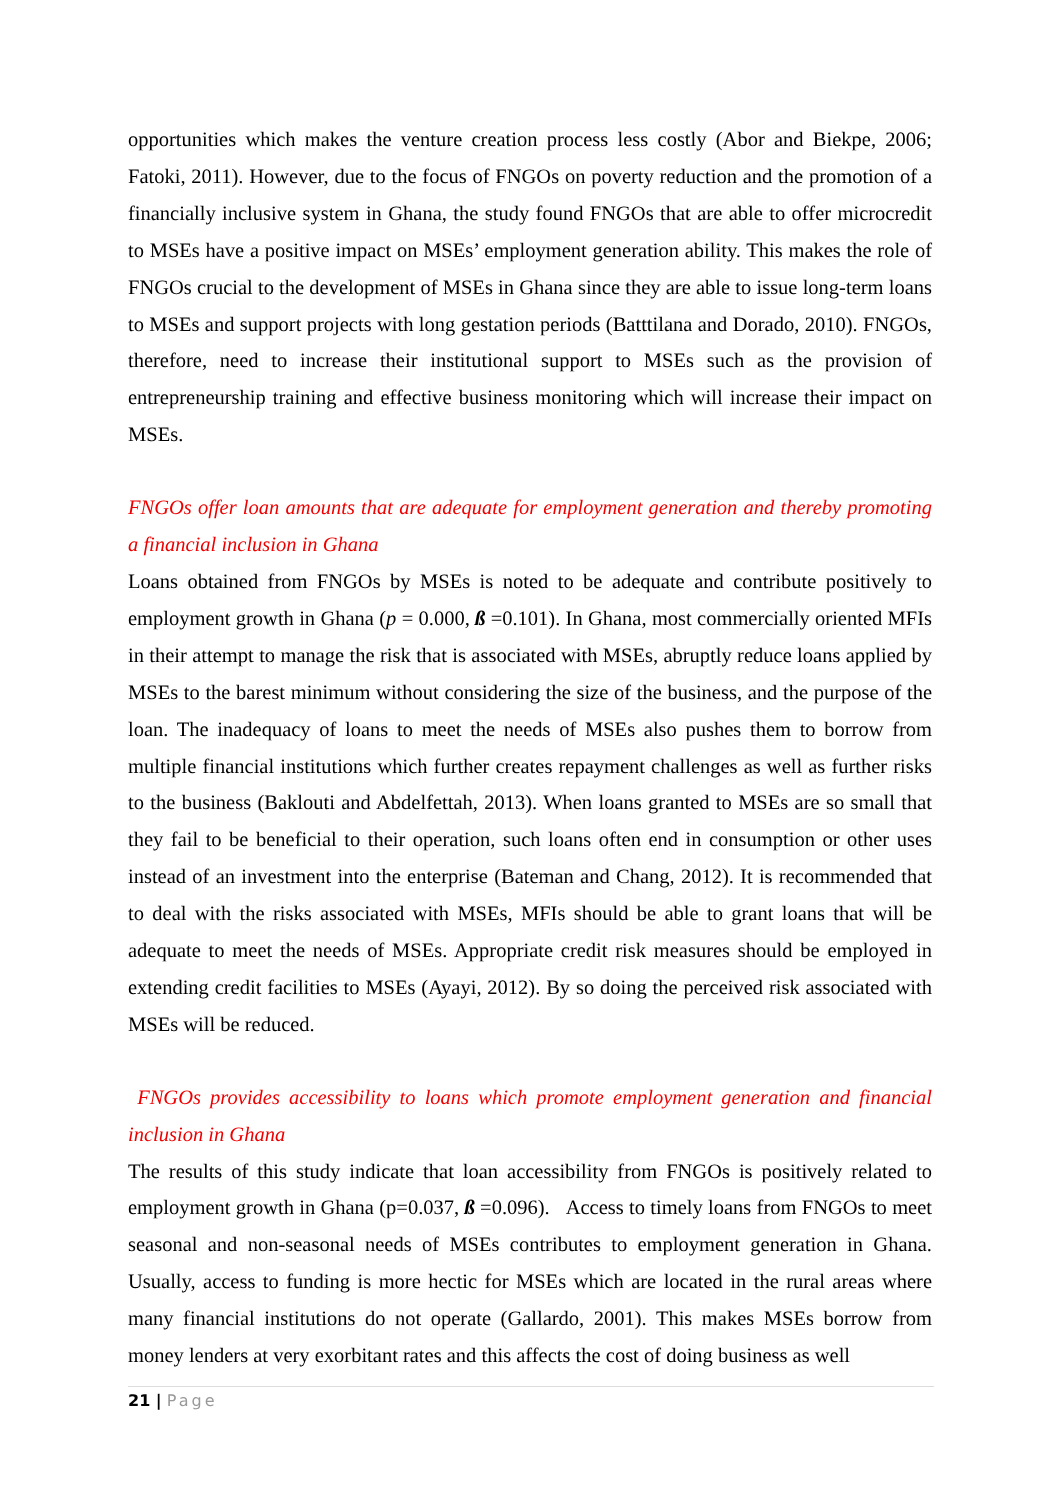opportunities which makes the venture creation process less costly (Abor and Biekpe, 2006; Fatoki, 2011). However, due to the focus of FNGOs on poverty reduction and the promotion of a financially inclusive system in Ghana, the study found FNGOs that are able to offer microcredit to MSEs have a positive impact on MSEs’ employment generation ability. This makes the role of FNGOs crucial to the development of MSEs in Ghana since they are able to issue long-term loans to MSEs and support projects with long gestation periods (Batttilana and Dorado, 2010). FNGOs, therefore, need to increase their institutional support to MSEs such as the provision of entrepreneurship training and effective business monitoring which will increase their impact on MSEs.
FNGOs offer loan amounts that are adequate for employment generation and thereby promoting a financial inclusion in Ghana
Loans obtained from FNGOs by MSEs is noted to be adequate and contribute positively to employment growth in Ghana (p = 0.000, ß =0.101). In Ghana, most commercially oriented MFIs in their attempt to manage the risk that is associated with MSEs, abruptly reduce loans applied by MSEs to the barest minimum without considering the size of the business, and the purpose of the loan. The inadequacy of loans to meet the needs of MSEs also pushes them to borrow from multiple financial institutions which further creates repayment challenges as well as further risks to the business (Baklouti and Abdelfettah, 2013). When loans granted to MSEs are so small that they fail to be beneficial to their operation, such loans often end in consumption or other uses instead of an investment into the enterprise (Bateman and Chang, 2012). It is recommended that to deal with the risks associated with MSEs, MFIs should be able to grant loans that will be adequate to meet the needs of MSEs. Appropriate credit risk measures should be employed in extending credit facilities to MSEs (Ayayi, 2012). By so doing the perceived risk associated with MSEs will be reduced.
FNGOs provides accessibility to loans which promote employment generation and financial inclusion in Ghana
The results of this study indicate that loan accessibility from FNGOs is positively related to employment growth in Ghana (p=0.037, ß =0.096). Access to timely loans from FNGOs to meet seasonal and non-seasonal needs of MSEs contributes to employment generation in Ghana. Usually, access to funding is more hectic for MSEs which are located in the rural areas where many financial institutions do not operate (Gallardo, 2001). This makes MSEs borrow from money lenders at very exorbitant rates and this affects the cost of doing business as well
21 | Page